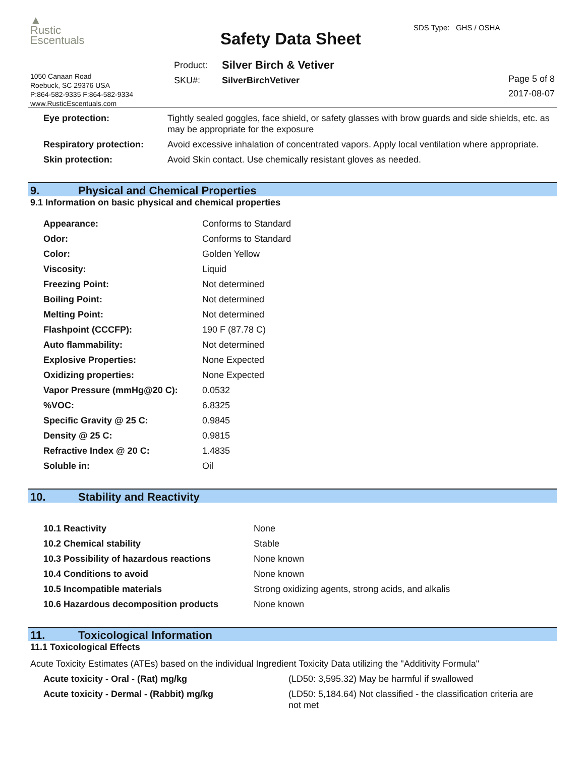▲
Rustic
Escentuals
1050 Canaan Road
Roebuck, SC 29376 USA
P:864-582-9335 F:864-582-9334
www.RusticEscentuals.com
Safety Data Sheet
SDS Type: GHS / OSHA
| Product: | Silver Birch & Vetiver |
| SKU#: | SilverBirchVetiver |
Page 5 of 8
2017-08-07
| Eye protection: | Tightly sealed goggles, face shield, or safety glasses with brow guards and side shields, etc. as may be appropriate for the exposure |
| Respiratory protection: | Avoid excessive inhalation of concentrated vapors. Apply local ventilation where appropriate. |
| Skin protection: | Avoid Skin contact. Use chemically resistant gloves as needed. |
9. Physical and Chemical Properties
9.1 Information on basic physical and chemical properties
| Appearance: | Conforms to Standard |
| Odor: | Conforms to Standard |
| Color: | Golden Yellow |
| Viscosity: | Liquid |
| Freezing Point: | Not determined |
| Boiling Point: | Not determined |
| Melting Point: | Not determined |
| Flashpoint (CCCFP): | 190 F (87.78 C) |
| Auto flammability: | Not determined |
| Explosive Properties: | None Expected |
| Oxidizing properties: | None Expected |
| Vapor Pressure (mmHg@20 C): | 0.0532 |
| %VOC: | 6.8325 |
| Specific Gravity @ 25 C: | 0.9845 |
| Density @ 25 C: | 0.9815 |
| Refractive Index @ 20 C: | 1.4835 |
| Soluble in: | Oil |
10. Stability and Reactivity
| 10.1 Reactivity | None |
| 10.2 Chemical stability | Stable |
| 10.3 Possibility of hazardous reactions | None known |
| 10.4 Conditions to avoid | None known |
| 10.5 Incompatible materials | Strong oxidizing agents, strong acids, and alkalis |
| 10.6 Hazardous decomposition products | None known |
11. Toxicological Information
11.1 Toxicological Effects
Acute Toxicity Estimates (ATEs) based on the individual Ingredient Toxicity Data utilizing the "Additivity Formula"
| Acute toxicity - Oral - (Rat) mg/kg | (LD50: 3,595.32) May be harmful if swallowed |
| Acute toxicity - Dermal - (Rabbit) mg/kg | (LD50: 5,184.64) Not classified - the classification criteria are not met |